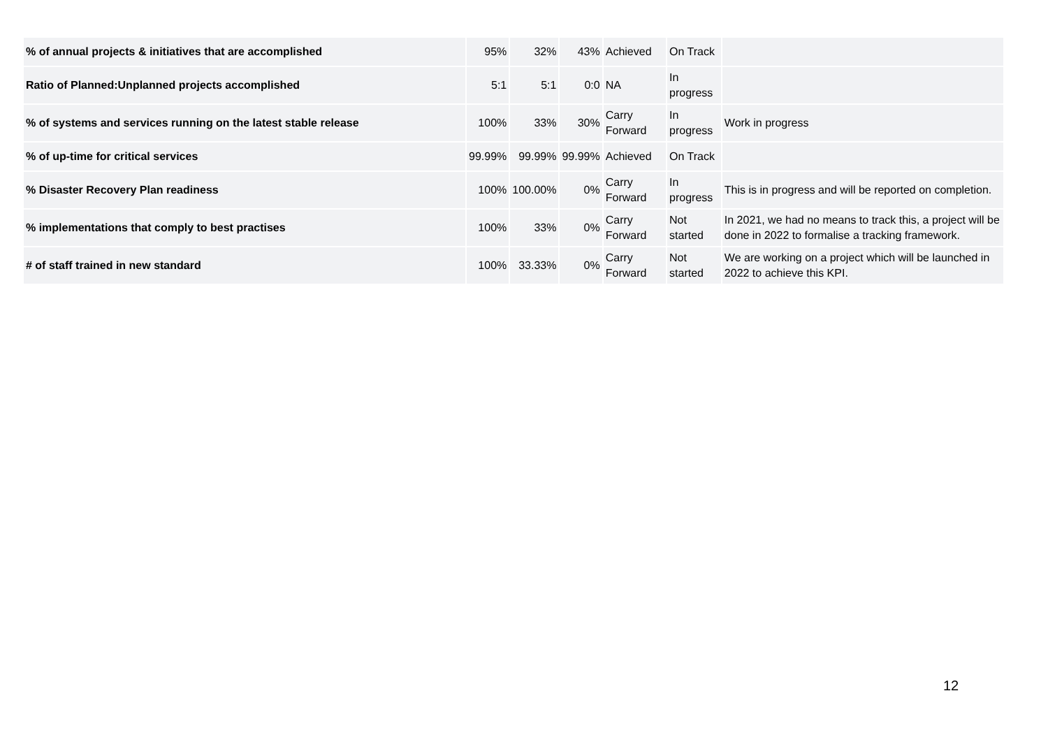| % of annual projects & initiatives that are accomplished | 95% | 32% | 43% | Achieved | On Track | |
| Ratio of Planned:Unplanned projects accomplished | 5:1 | 5:1 | 0:0 | NA | In progress | |
| % of systems and services running on the latest stable release | 100% | 33% | 30% | Carry Forward | In progress | Work in progress |
| % of up-time for critical services | 99.99% | 99.99% | 99.99% | Achieved | On Track | |
| % Disaster Recovery Plan readiness | 100% | 100.00% | 0% | Carry Forward | In progress | This is in progress and will be reported on completion. |
| % implementations that comply to best practises | 100% | 33% | 0% | Carry Forward | Not started | In 2021, we had no means to track this, a project will be done in 2022 to formalise a tracking framework. |
| # of staff trained in new standard | 100% | 33.33% | 0% | Carry Forward | Not started | We are working on a project which will be launched in 2022 to achieve this KPI. |
12